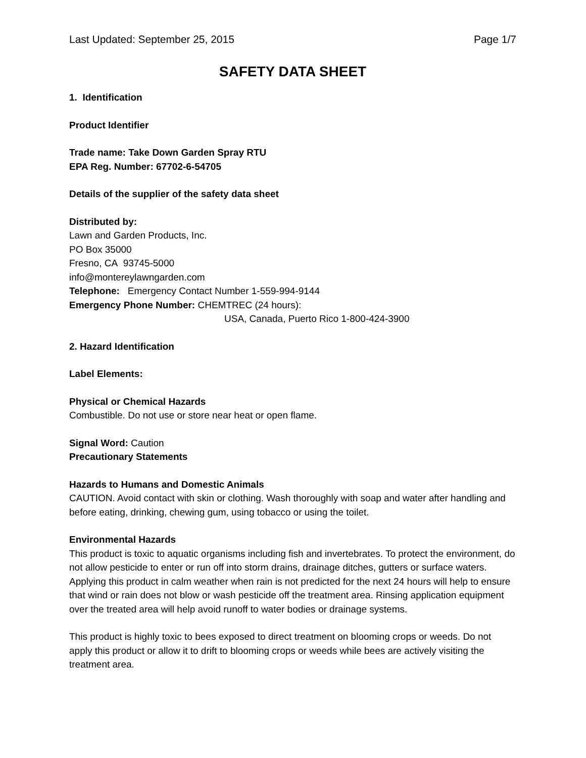Last Updated: September 25, 2015 Page 1/7
SAFETY DATA SHEET
1. Identification
Product Identifier
Trade name: Take Down Garden Spray RTU
EPA Reg. Number: 67702-6-54705
Details of the supplier of the safety data sheet
Distributed by:
Lawn and Garden Products, Inc.
PO Box 35000
Fresno, CA 93745-5000
info@montereylawngarden.com
Telephone: Emergency Contact Number 1-559-994-9144
Emergency Phone Number: CHEMTREC (24 hours):
USA, Canada, Puerto Rico 1-800-424-3900
2. Hazard Identification
Label Elements:
Physical or Chemical Hazards
Combustible. Do not use or store near heat or open flame.
Signal Word: Caution
Precautionary Statements
Hazards to Humans and Domestic Animals
CAUTION. Avoid contact with skin or clothing. Wash thoroughly with soap and water after handling and before eating, drinking, chewing gum, using tobacco or using the toilet.
Environmental Hazards
This product is toxic to aquatic organisms including fish and invertebrates. To protect the environment, do not allow pesticide to enter or run off into storm drains, drainage ditches, gutters or surface waters. Applying this product in calm weather when rain is not predicted for the next 24 hours will help to ensure that wind or rain does not blow or wash pesticide off the treatment area. Rinsing application equipment over the treated area will help avoid runoff to water bodies or drainage systems.
This product is highly toxic to bees exposed to direct treatment on blooming crops or weeds. Do not apply this product or allow it to drift to blooming crops or weeds while bees are actively visiting the treatment area.